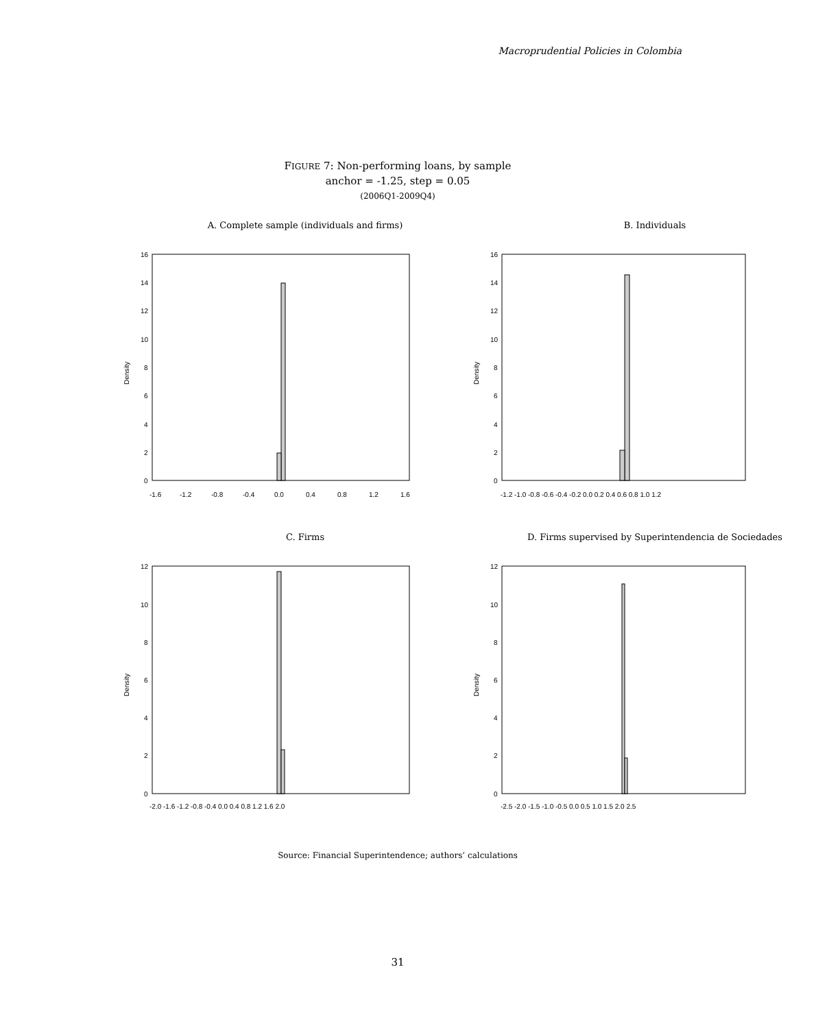Macroprudential Policies in Colombia
FIGURE 7: Non-performing loans, by sample
anchor = -1.25, step = 0.05
(2006Q1-2009Q4)
A. Complete sample (individuals and firms)
Density
16
14
12
10
8
6
4
2
0
-1.6
-1.2
-0.8
-0.4
0.0
0.4
0.8
1.2
1.6
B. Individuals
Density
16
14
12
10
8
6
4
2
0
-1.2 -1.0 -0.8 -0.6 -0.4 -0.2 0.0 0.2 0.4 0.6 0.8 1.0 1.2
C. Firms
Density
12
10
8
6
4
2
0
-2.0 -1.6 -1.2 -0.8 -0.4 0.0 0.4 0.8 1.2 1.6 2.0
D. Firms supervised by Superintendencia de Sociedades
Density
12
10
8
6
4
2
0
-2.5 -2.0 -1.5 -1.0 -0.5 0.0 0.5 1.0 1.5 2.0 2.5
Source: Financial Superintendence; authors’ calculations
31